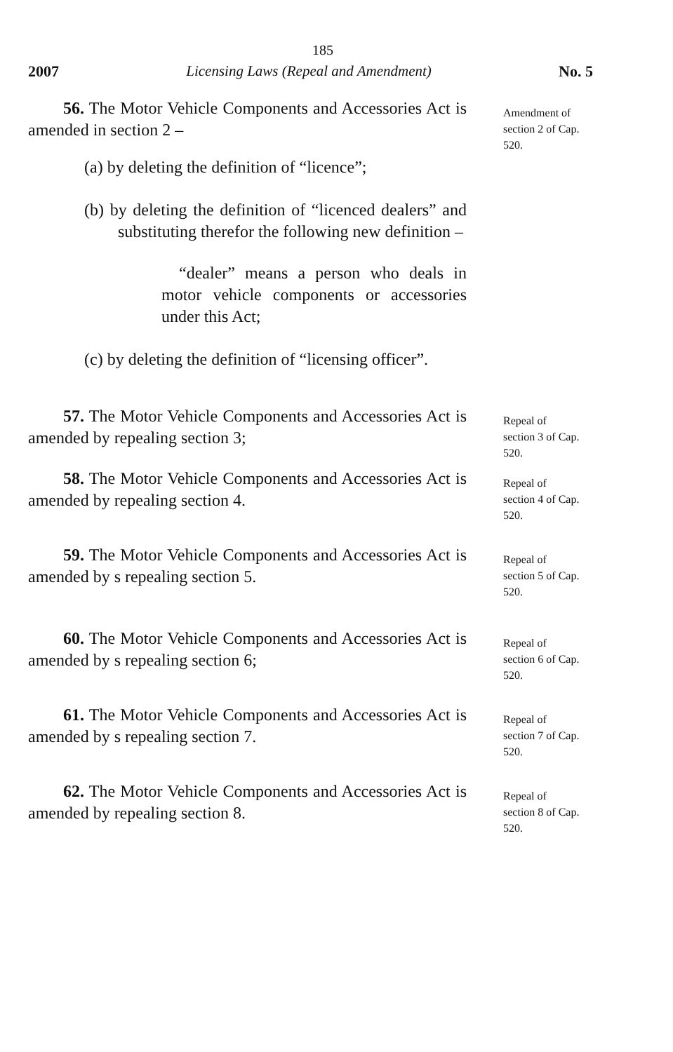185
2007 Licensing Laws (Repeal and Amendment) No. 5
56. The Motor Vehicle Components and Accessories Act is amended in section 2 –
(a) by deleting the definition of “licence”;
(b) by deleting the definition of “licenced dealers” and substituting therefor the following new definition –
“dealer” means a person who deals in motor vehicle components or accessories under this Act;
(c) by deleting the definition of “licensing officer”.
Amendment of
section 2 of Cap.
520.
57. The Motor Vehicle Components and Accessories Act is amended by repealing section 3;
Repeal of
section 3 of Cap.
520.
58. The Motor Vehicle Components and Accessories Act is amended by repealing section 4.
Repeal of
section 4 of Cap.
520.
59. The Motor Vehicle Components and Accessories Act is amended by s repealing section 5.
Repeal of
section 5 of Cap.
520.
60. The Motor Vehicle Components and Accessories Act is amended by s repealing section 6;
Repeal of
section 6 of Cap.
520.
61. The Motor Vehicle Components and Accessories Act is amended by s repealing section 7.
Repeal of
section 7 of Cap.
520.
62. The Motor Vehicle Components and Accessories Act is amended by repealing section 8.
Repeal of
section 8 of Cap.
520.